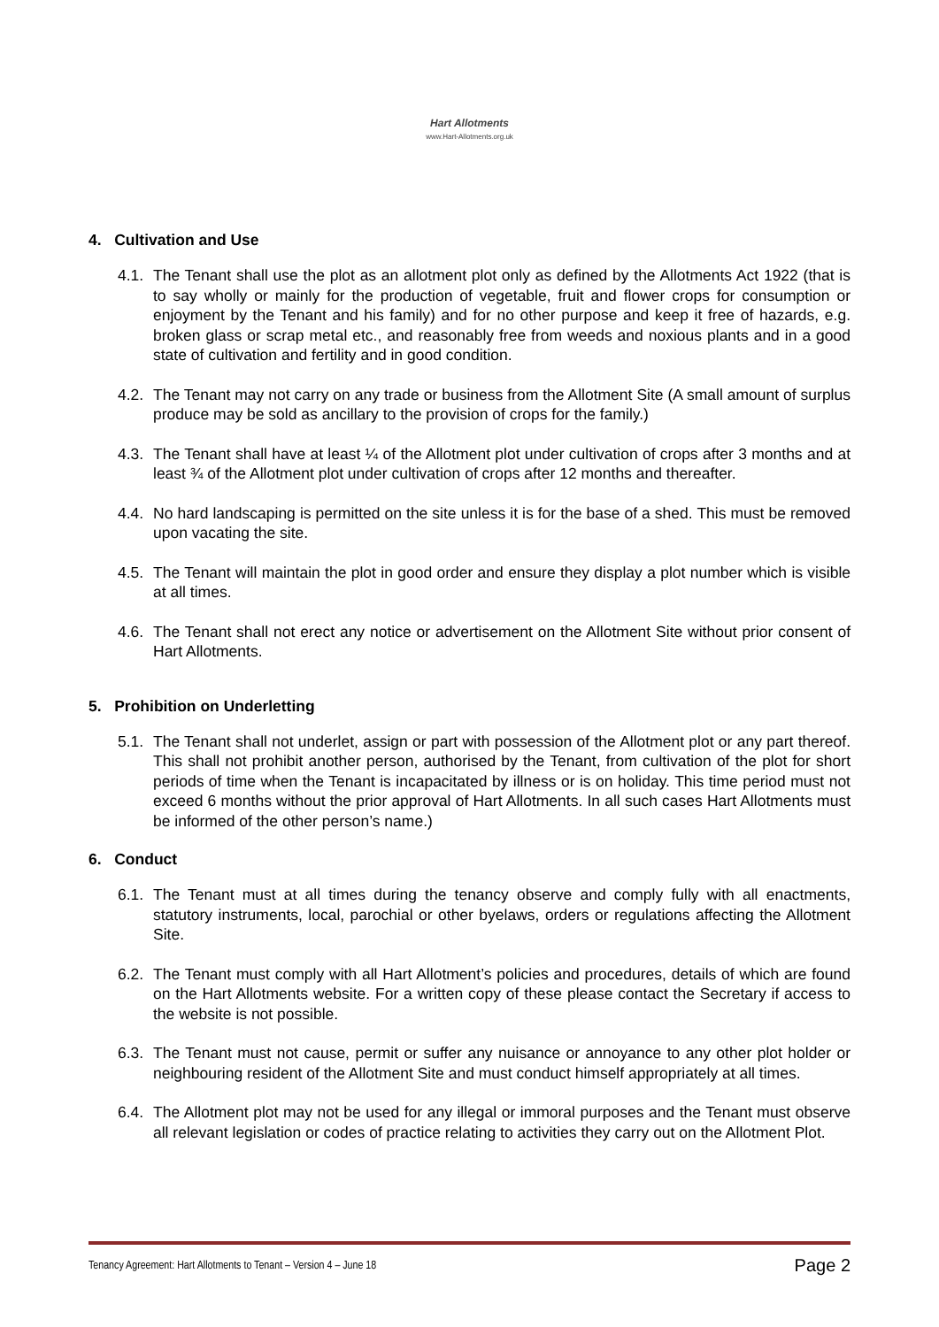Hart Allotments
www.Hart-Allotments.org.uk
4. Cultivation and Use
4.1. The Tenant shall use the plot as an allotment plot only as defined by the Allotments Act 1922 (that is to say wholly or mainly for the production of vegetable, fruit and flower crops for consumption or enjoyment by the Tenant and his family) and for no other purpose and keep it free of hazards, e.g. broken glass or scrap metal etc., and reasonably free from weeds and noxious plants and in a good state of cultivation and fertility and in good condition.
4.2. The Tenant may not carry on any trade or business from the Allotment Site (A small amount of surplus produce may be sold as ancillary to the provision of crops for the family.)
4.3. The Tenant shall have at least ¼ of the Allotment plot under cultivation of crops after 3 months and at least ¾ of the Allotment plot under cultivation of crops after 12 months and thereafter.
4.4. No hard landscaping is permitted on the site unless it is for the base of a shed. This must be removed upon vacating the site.
4.5. The Tenant will maintain the plot in good order and ensure they display a plot number which is visible at all times.
4.6. The Tenant shall not erect any notice or advertisement on the Allotment Site without prior consent of Hart Allotments.
5. Prohibition on Underletting
5.1. The Tenant shall not underlet, assign or part with possession of the Allotment plot or any part thereof. This shall not prohibit another person, authorised by the Tenant, from cultivation of the plot for short periods of time when the Tenant is incapacitated by illness or is on holiday. This time period must not exceed 6 months without the prior approval of Hart Allotments. In all such cases Hart Allotments must be informed of the other person’s name.)
6. Conduct
6.1. The Tenant must at all times during the tenancy observe and comply fully with all enactments, statutory instruments, local, parochial or other byelaws, orders or regulations affecting the Allotment Site.
6.2. The Tenant must comply with all Hart Allotment’s policies and procedures, details of which are found on the Hart Allotments website. For a written copy of these please contact the Secretary if access to the website is not possible.
6.3. The Tenant must not cause, permit or suffer any nuisance or annoyance to any other plot holder or neighbouring resident of the Allotment Site and must conduct himself appropriately at all times.
6.4. The Allotment plot may not be used for any illegal or immoral purposes and the Tenant must observe all relevant legislation or codes of practice relating to activities they carry out on the Allotment Plot.
Tenancy Agreement: Hart Allotments to Tenant – Version 4 – June 18 Page 2